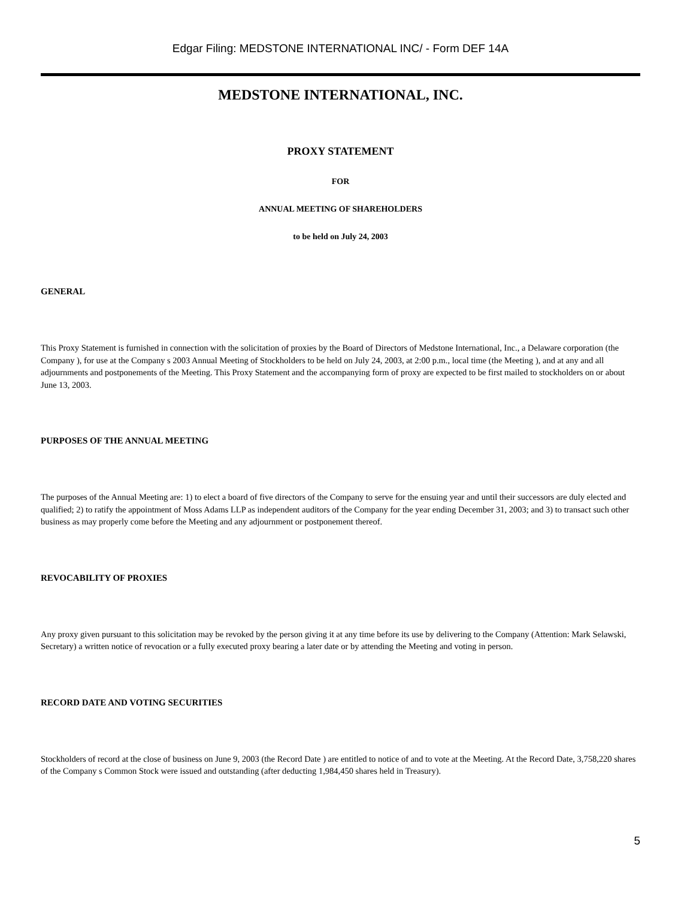Edgar Filing: MEDSTONE INTERNATIONAL INC/ - Form DEF 14A
MEDSTONE INTERNATIONAL, INC.
PROXY STATEMENT
FOR
ANNUAL MEETING OF SHAREHOLDERS
to be held on July 24, 2003
GENERAL
This Proxy Statement is furnished in connection with the solicitation of proxies by the Board of Directors of Medstone International, Inc., a Delaware corporation (the Company ), for use at the Company s 2003 Annual Meeting of Stockholders to be held on July 24, 2003, at 2:00 p.m., local time (the Meeting ), and at any and all adjournments and postponements of the Meeting. This Proxy Statement and the accompanying form of proxy are expected to be first mailed to stockholders on or about June 13, 2003.
PURPOSES OF THE ANNUAL MEETING
The purposes of the Annual Meeting are: 1) to elect a board of five directors of the Company to serve for the ensuing year and until their successors are duly elected and qualified; 2) to ratify the appointment of Moss Adams LLP as independent auditors of the Company for the year ending December 31, 2003; and 3) to transact such other business as may properly come before the Meeting and any adjournment or postponement thereof.
REVOCABILITY OF PROXIES
Any proxy given pursuant to this solicitation may be revoked by the person giving it at any time before its use by delivering to the Company (Attention: Mark Selawski, Secretary) a written notice of revocation or a fully executed proxy bearing a later date or by attending the Meeting and voting in person.
RECORD DATE AND VOTING SECURITIES
Stockholders of record at the close of business on June 9, 2003 (the Record Date ) are entitled to notice of and to vote at the Meeting. At the Record Date, 3,758,220 shares of the Company s Common Stock were issued and outstanding (after deducting 1,984,450 shares held in Treasury).
5